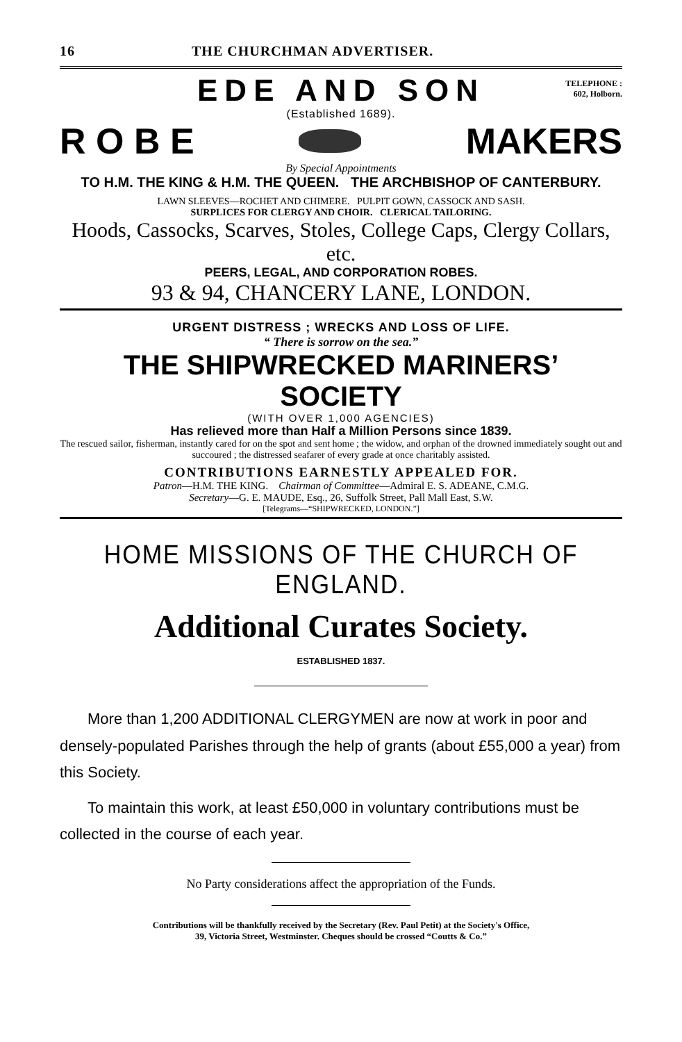16 THE CHURCHMAN ADVERTISER.
EDE AND SON
TELEPHONE :
602, Holborn.
(Established 1689).
R O B E MAKERS
By Special Appointments
TO H.M. THE KING & H.M. THE QUEEN. THE ARCHBISHOP OF CANTERBURY.
LAWN SLEEVES—ROCHET AND CHIMERE. PULPIT GOWN, CASSOCK AND SASH.
SURPLICES FOR CLERGY AND CHOIR. CLERICAL TAILORING.
Hoods, Cassocks, Scarves, Stoles, College Caps, Clergy Collars, etc.
PEERS, LEGAL, AND CORPORATION ROBES.
93 & 94, CHANCERY LANE, LONDON.
URGENT DISTRESS ; WRECKS AND LOSS OF LIFE.
“ There is sorrow on the sea.”
THE SHIPWRECKED MARINERS’ SOCIETY
(WITH OVER 1,000 AGENCIES)
Has relieved more than Half a Million Persons since 1839.
The rescued sailor, fisherman, instantly cared for on the spot and sent home ; the widow, and orphan of the drowned immediately sought out and succoured ; the distressed seafarer of every grade at once charitably assisted.
CONTRIBUTIONS EARNESTLY APPEALED FOR.
Patron—H.M. THE KING. Chairman of Committee—Admiral E. S. ADEANE, C.M.G.
Secretary—G. E. MAUDE, Esq., 26, Suffolk Street, Pall Mall East, S.W.
[Telegrams—“SHIPWRECKED, LONDON.”]
HOME MISSIONS OF THE CHURCH OF ENGLAND.
Additional Curates Society.
ESTABLISHED 1837.
More than 1,200 ADDITIONAL CLERGYMEN are now at work in poor and densely-populated Parishes through the help of grants (about £55,000 a year) from this Society.
To maintain this work, at least £50,000 in voluntary contributions must be collected in the course of each year.
No Party considerations affect the appropriation of the Funds.
Contributions will be thankfully received by the Secretary (Rev. Paul Petit) at the Society's Office,
39, Victoria Street, Westminster. Cheques should be crossed “Coutts & Co.”